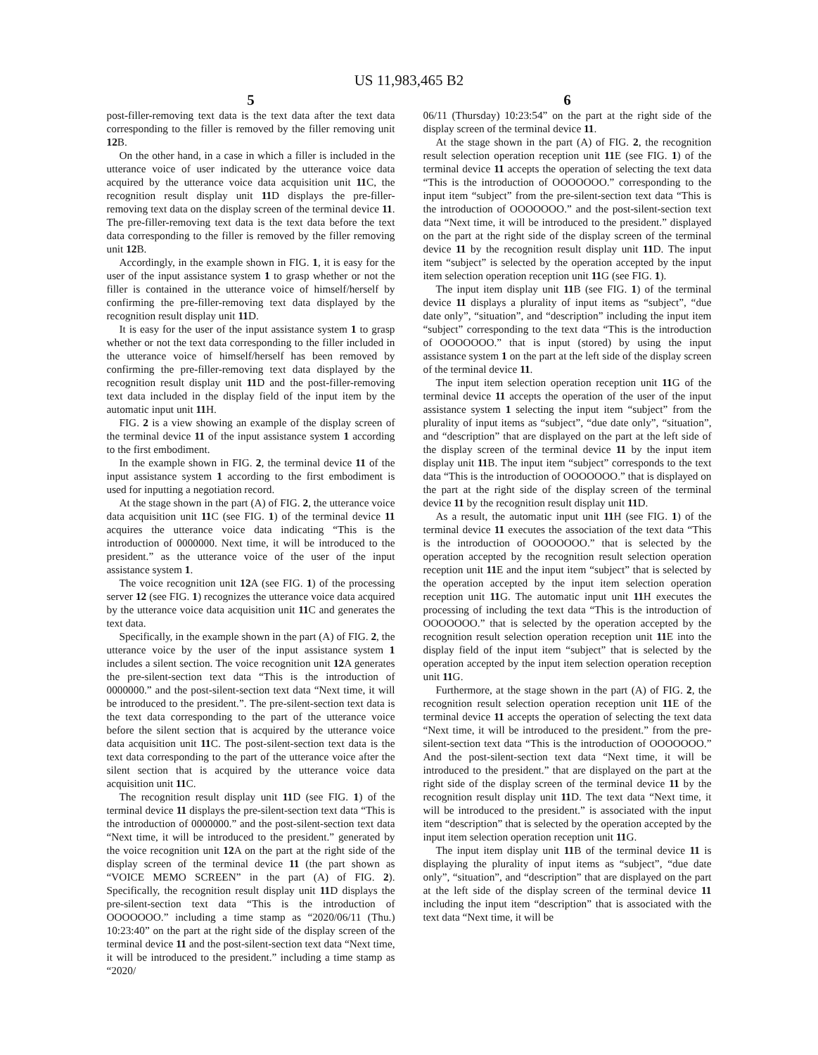US 11,983,465 B2
5
post-filler-removing text data is the text data after the text data corresponding to the filler is removed by the filler removing unit 12 B.
On the other hand, in a case in which a filler is included in the utterance voice of user indicated by the utterance voice data acquired by the utterance voice data acquisition unit 11 C, the recognition result display unit 11 D displays the pre-filler-removing text data on the display screen of the terminal device 11. The pre-filler-removing text data is the text data before the text data corresponding to the filler is removed by the filler removing unit 12 B.
Accordingly, in the example shown in FIG. 1, it is easy for the user of the input assistance system 1 to grasp whether or not the filler is contained in the utterance voice of himself/herself by confirming the pre-filler-removing text data displayed by the recognition result display unit 11 D.
It is easy for the user of the input assistance system 1 to grasp whether or not the text data corresponding to the filler included in the utterance voice of himself/herself has been removed by confirming the pre-filler-removing text data displayed by the recognition result display unit 11 D and the post-filler-removing text data included in the display field of the input item by the automatic input unit 11 H.
FIG. 2 is a view showing an example of the display screen of the terminal device 11 of the input assistance system 1 according to the first embodiment.
In the example shown in FIG. 2, the terminal device 11 of the input assistance system 1 according to the first embodiment is used for inputting a negotiation record.
At the stage shown in the part (A) of FIG. 2, the utterance voice data acquisition unit 11 C (see FIG. 1) of the terminal device 11 acquires the utterance voice data indicating “This is the introduction of 0000000. Next time, it will be introduced to the president.” as the utterance voice of the user of the input assistance system 1.
The voice recognition unit 12 A (see FIG. 1) of the processing server 12 (see FIG. 1) recognizes the utterance voice data acquired by the utterance voice data acquisition unit 11 C and generates the text data.
Specifically, in the example shown in the part (A) of FIG. 2, the utterance voice by the user of the input assistance system 1 includes a silent section. The voice recognition unit 12 A generates the pre-silent-section text data “This is the introduction of 0000000.” and the post-silent-section text data “Next time, it will be introduced to the president.”. The pre-silent-section text data is the text data corresponding to the part of the utterance voice before the silent section that is acquired by the utterance voice data acquisition unit 11 C. The post-silent-section text data is the text data corresponding to the part of the utterance voice after the silent section that is acquired by the utterance voice data acquisition unit 11 C.
The recognition result display unit 11 D (see FIG. 1) of the terminal device 11 displays the pre-silent-section text data “This is the introduction of 0000000.” and the post-silent-section text data “Next time, it will be introduced to the president.” generated by the voice recognition unit 12 A on the part at the right side of the display screen of the terminal device 11 (the part shown as “VOICE MEMO SCREEN” in the part (A) of FIG. 2). Specifically, the recognition result display unit 11 D displays the pre-silent-section text data “This is the introduction of OOOOOOO.” including a time stamp as “2020/06/11 (Thu.) 10:23:40” on the part at the right side of the display screen of the terminal device 11 and the post-silent-section text data “Next time, it will be introduced to the president.” including a time stamp as “2020/
6
06/11 (Thursday) 10:23:54” on the part at the right side of the display screen of the terminal device 11.
At the stage shown in the part (A) of FIG. 2, the recognition result selection operation reception unit 11 E (see FIG. 1) of the terminal device 11 accepts the operation of selecting the text data “This is the introduction of OOOOOOO.” corresponding to the input item “subject” from the pre-silent-section text data “This is the introduction of OOOOOOO.” and the post-silent-section text data “Next time, it will be introduced to the president.” displayed on the part at the right side of the display screen of the terminal device 11 by the recognition result display unit 11 D. The input item “subject” is selected by the operation accepted by the input item selection operation reception unit 11 G (see FIG. 1).
The input item display unit 11 B (see FIG. 1) of the terminal device 11 displays a plurality of input items as “subject”, “due date only”, “situation”, and “description” including the input item “subject” corresponding to the text data “This is the introduction of OOOOOOO.” that is input (stored) by using the input assistance system 1 on the part at the left side of the display screen of the terminal device 11.
The input item selection operation reception unit 11 G of the terminal device 11 accepts the operation of the user of the input assistance system 1 selecting the input item “subject” from the plurality of input items as “subject”, “due date only”, “situation”, and “description” that are displayed on the part at the left side of the display screen of the terminal device 11 by the input item display unit 11 B. The input item “subject” corresponds to the text data “This is the introduction of OOOOOOO.” that is displayed on the part at the right side of the display screen of the terminal device 11 by the recognition result display unit 11 D.
As a result, the automatic input unit 11 H (see FIG. 1) of the terminal device 11 executes the association of the text data “This is the introduction of OOOOOOO.” that is selected by the operation accepted by the recognition result selection operation reception unit 11 E and the input item “subject” that is selected by the operation accepted by the input item selection operation reception unit 11 G. The automatic input unit 11 H executes the processing of including the text data “This is the introduction of OOOOOOO.” that is selected by the operation accepted by the recognition result selection operation reception unit 11 E into the display field of the input item “subject” that is selected by the operation accepted by the input item selection operation reception unit 11 G.
Furthermore, at the stage shown in the part (A) of FIG. 2, the recognition result selection operation reception unit 11 E of the terminal device 11 accepts the operation of selecting the text data “Next time, it will be introduced to the president.” from the pre-silent-section text data “This is the introduction of OOOOOOO.” And the post-silent-section text data “Next time, it will be introduced to the president.” that are displayed on the part at the right side of the display screen of the terminal device 11 by the recognition result display unit 11 D. The text data “Next time, it will be introduced to the president.” is associated with the input item “description” that is selected by the operation accepted by the input item selection operation reception unit 11 G.
The input item display unit 11 B of the terminal device 11 is displaying the plurality of input items as “subject”, “due date only”, “situation”, and “description” that are displayed on the part at the left side of the display screen of the terminal device 11 including the input item “description” that is associated with the text data “Next time, it will be